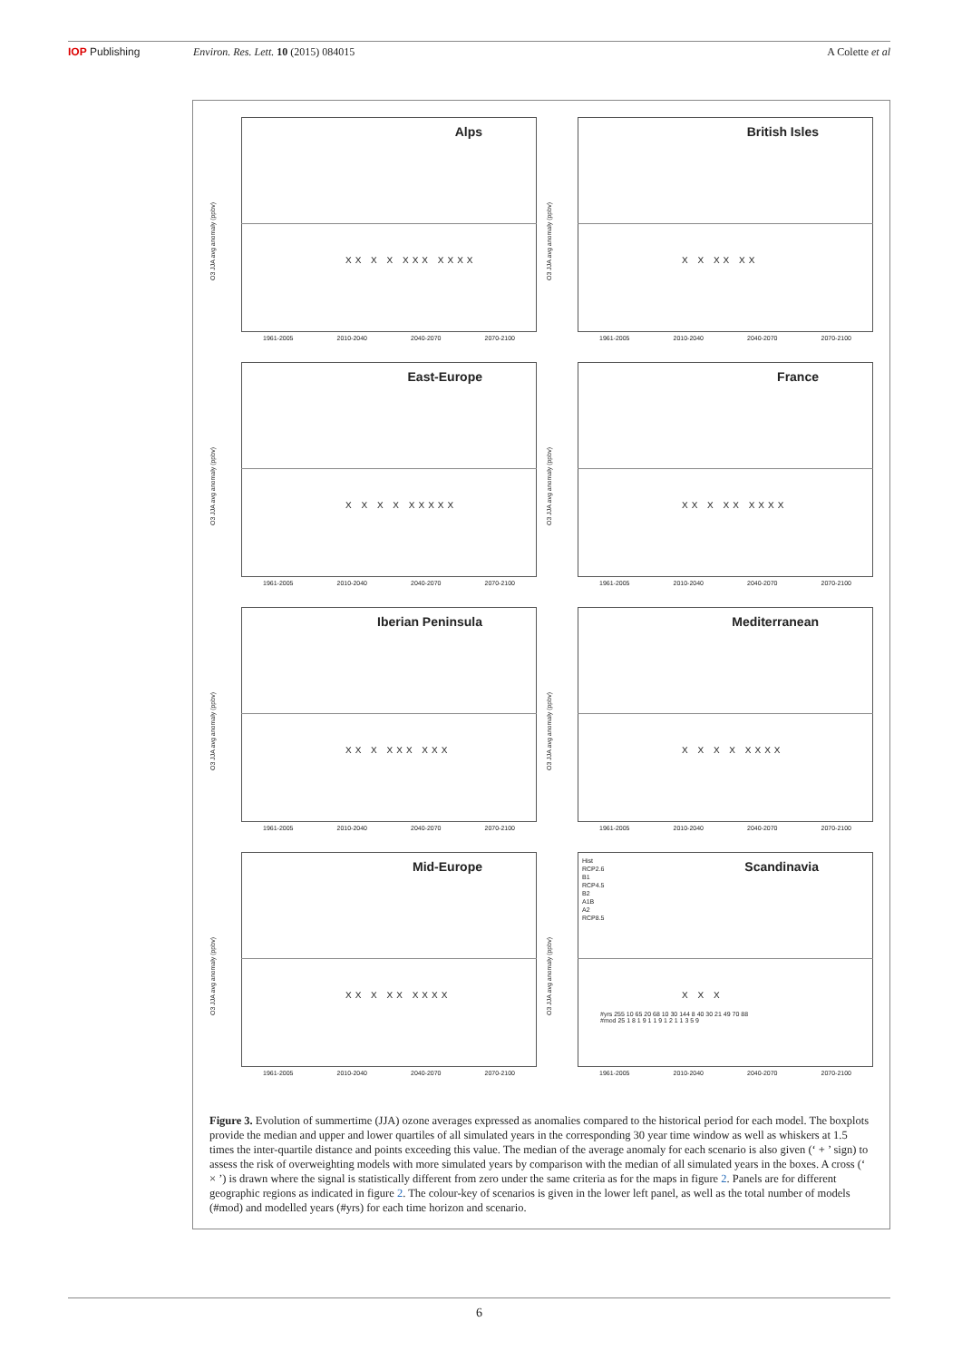IOP Publishing Environ. Res. Lett. 10 (2015) 084015 A Colette et al
O3 JJA avg anomaly (ppbv)
Alps
XX X X XXX XXXX
1961-2005 2010-2040 2040-2070 2070-2100
O3 JJA avg anomaly (ppbv)
British Isles
X X XX XX
1961-2005 2010-2040 2040-2070 2070-2100
O3 JJA avg anomaly (ppbv)
East-Europe
X X X X XXXXX
1961-2005 2010-2040 2040-2070 2070-2100
O3 JJA avg anomaly (ppbv)
France
XX X XX XXXX
1961-2005 2010-2040 2040-2070 2070-2100
O3 JJA avg anomaly (ppbv)
Iberian Peninsula
XX X XXX XXX
1961-2005 2010-2040 2040-2070 2070-2100
O3 JJA avg anomaly (ppbv)
Mediterranean
X X X X XXXX
1961-2005 2010-2040 2040-2070 2070-2100
O3 JJA avg anomaly (ppbv)
Mid-Europe
XX X XX XXXX
1961-2005 2010-2040 2040-2070 2070-2100
O3 JJA avg anomaly (ppbv)
Hist
RCP2.6
B1
RCP4.5
B2
A1B
A2
RCP8.5
Scandinavia
X X X
#yrs 255 10 65 20 68 10 30 144 8 40 30 21 49 70 88
#mod 25 1 8 1 9 1 1 9 1 2 1 1 3 5 9
1961-2005 2010-2040 2040-2070 2070-2100
Figure 3. Evolution of summertime (JJA) ozone averages expressed as anomalies compared to the historical period for each model. The boxplots provide the median and upper and lower quartiles of all simulated years in the corresponding 30 year time window as well as whiskers at 1.5 times the inter-quartile distance and points exceeding this value. The median of the average anomaly for each scenario is also given (‘ + ’ sign) to assess the risk of overweighting models with more simulated years by comparison with the median of all simulated years in the boxes. A cross (‘ × ’) is drawn where the signal is statistically different from zero under the same criteria as for the maps in figure 2. Panels are for different geographic regions as indicated in figure 2. The colour-key of scenarios is given in the lower left panel, as well as the total number of models (#mod) and modelled years (#yrs) for each time horizon and scenario.
6